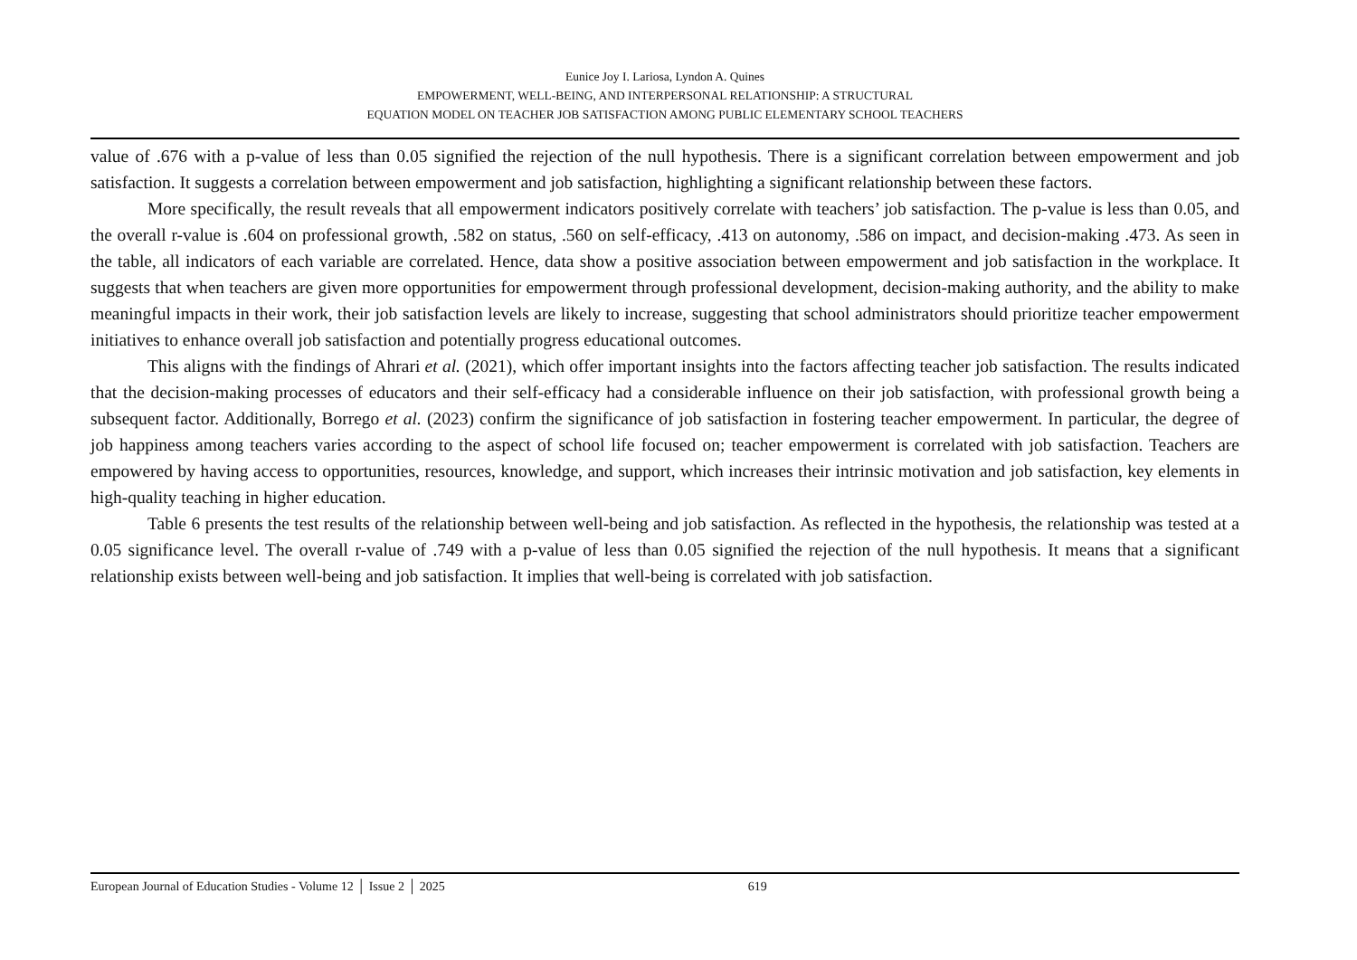Eunice Joy I. Lariosa, Lyndon A. Quines
EMPOWERMENT, WELL-BEING, AND INTERPERSONAL RELATIONSHIP: A STRUCTURAL
EQUATION MODEL ON TEACHER JOB SATISFACTION AMONG PUBLIC ELEMENTARY SCHOOL TEACHERS
value of .676 with a p-value of less than 0.05 signified the rejection of the null hypothesis. There is a significant correlation between empowerment and job satisfaction. It suggests a correlation between empowerment and job satisfaction, highlighting a significant relationship between these factors.
More specifically, the result reveals that all empowerment indicators positively correlate with teachers’ job satisfaction. The p-value is less than 0.05, and the overall r-value is .604 on professional growth, .582 on status, .560 on self-efficacy, .413 on autonomy, .586 on impact, and decision-making .473. As seen in the table, all indicators of each variable are correlated. Hence, data show a positive association between empowerment and job satisfaction in the workplace. It suggests that when teachers are given more opportunities for empowerment through professional development, decision-making authority, and the ability to make meaningful impacts in their work, their job satisfaction levels are likely to increase, suggesting that school administrators should prioritize teacher empowerment initiatives to enhance overall job satisfaction and potentially progress educational outcomes.
This aligns with the findings of Ahrari et al. (2021), which offer important insights into the factors affecting teacher job satisfaction. The results indicated that the decision-making processes of educators and their self-efficacy had a considerable influence on their job satisfaction, with professional growth being a subsequent factor. Additionally, Borrego et al. (2023) confirm the significance of job satisfaction in fostering teacher empowerment. In particular, the degree of job happiness among teachers varies according to the aspect of school life focused on; teacher empowerment is correlated with job satisfaction. Teachers are empowered by having access to opportunities, resources, knowledge, and support, which increases their intrinsic motivation and job satisfaction, key elements in high-quality teaching in higher education.
Table 6 presents the test results of the relationship between well-being and job satisfaction. As reflected in the hypothesis, the relationship was tested at a 0.05 significance level. The overall r-value of .749 with a p-value of less than 0.05 signified the rejection of the null hypothesis. It means that a significant relationship exists between well-being and job satisfaction. It implies that well-being is correlated with job satisfaction.
European Journal of Education Studies - Volume 12 │ Issue 2 │ 2025 619